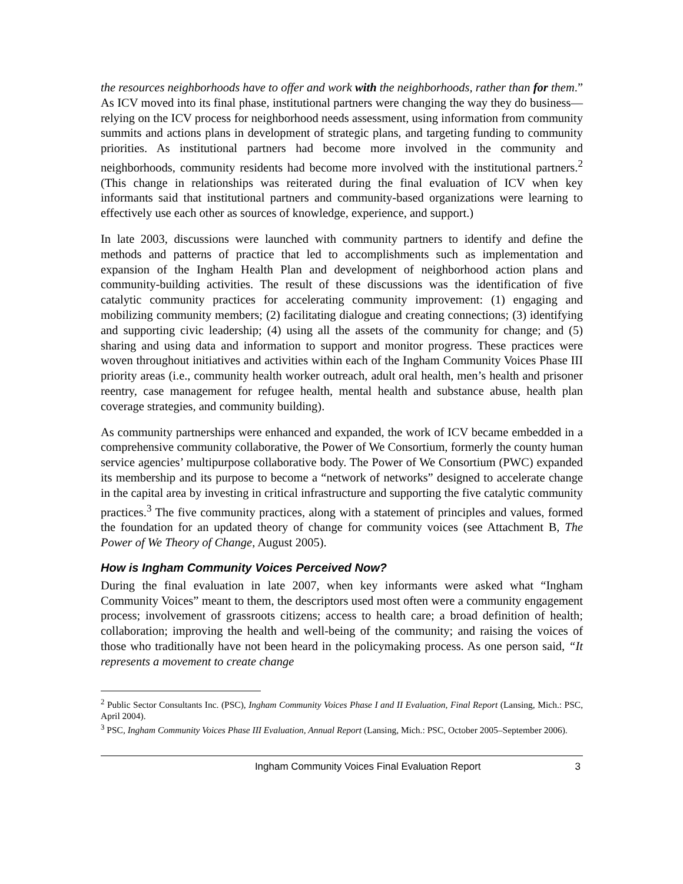the resources neighborhoods have to offer and work with the neighborhoods, rather than for them.” As ICV moved into its final phase, institutional partners were changing the way they do business—relying on the ICV process for neighborhood needs assessment, using information from community summits and actions plans in development of strategic plans, and targeting funding to community priorities. As institutional partners had become more involved in the community and neighborhoods, community residents had become more involved with the institutional partners.<sup>2</sup> (This change in relationships was reiterated during the final evaluation of ICV when key informants said that institutional partners and community-based organizations were learning to effectively use each other as sources of knowledge, experience, and support.)
In late 2003, discussions were launched with community partners to identify and define the methods and patterns of practice that led to accomplishments such as implementation and expansion of the Ingham Health Plan and development of neighborhood action plans and community-building activities. The result of these discussions was the identification of five catalytic community practices for accelerating community improvement: (1) engaging and mobilizing community members; (2) facilitating dialogue and creating connections; (3) identifying and supporting civic leadership; (4) using all the assets of the community for change; and (5) sharing and using data and information to support and monitor progress. These practices were woven throughout initiatives and activities within each of the Ingham Community Voices Phase III priority areas (i.e., community health worker outreach, adult oral health, men’s health and prisoner reentry, case management for refugee health, mental health and substance abuse, health plan coverage strategies, and community building).
As community partnerships were enhanced and expanded, the work of ICV became embedded in a comprehensive community collaborative, the Power of We Consortium, formerly the county human service agencies’ multipurpose collaborative body. The Power of We Consortium (PWC) expanded its membership and its purpose to become a “network of networks” designed to accelerate change in the capital area by investing in critical infrastructure and supporting the five catalytic community practices.<sup>3</sup> The five community practices, along with a statement of principles and values, formed the foundation for an updated theory of change for community voices (see Attachment B, The Power of We Theory of Change, August 2005).
How is Ingham Community Voices Perceived Now?
During the final evaluation in late 2007, when key informants were asked what “Ingham Community Voices” meant to them, the descriptors used most often were a community engagement process; involvement of grassroots citizens; access to health care; a broad definition of health; collaboration; improving the health and well-being of the community; and raising the voices of those who traditionally have not been heard in the policymaking process. As one person said, “It represents a movement to create change
<sup>2</sup> Public Sector Consultants Inc. (PSC), Ingham Community Voices Phase I and II Evaluation, Final Report (Lansing, Mich.: PSC, April 2004).
<sup>3</sup> PSC, Ingham Community Voices Phase III Evaluation, Annual Report (Lansing, Mich.: PSC, October 2005–September 2006).
Ingham Community Voices Final Evaluation Report 3